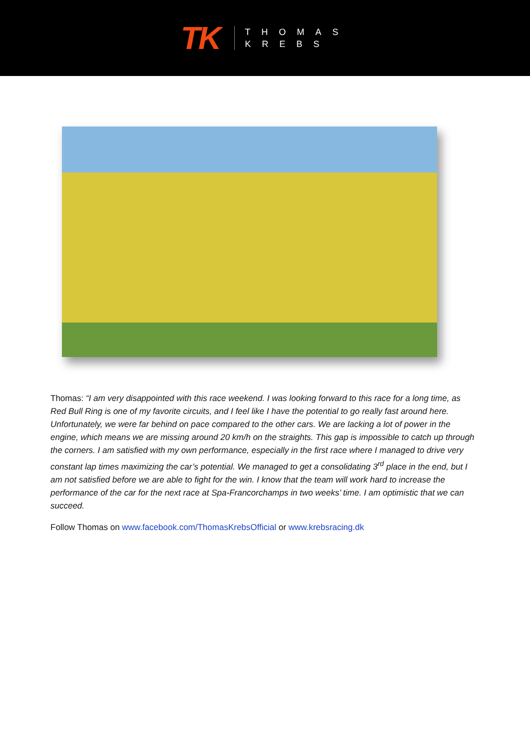TK
THOMAS
KREBS
Thomas: “I am very disappointed with this race weekend. I was looking forward to this race for a long time, as Red Bull Ring is one of my favorite circuits, and I feel like I have the potential to go really fast around here. Unfortunately, we were far behind on pace compared to the other cars. We are lacking a lot of power in the engine, which means we are missing around 20 km/h on the straights. This gap is impossible to catch up through the corners. I am satisfied with my own performance, especially in the first race where I managed to drive very constant lap times maximizing the car’s potential. We managed to get a consolidating 3<sup>rd</sup> place in the end, but I am not satisfied before we are able to fight for the win. I know that the team will work hard to increase the performance of the car for the next race at Spa-Francorchamps in two weeks’ time. I am optimistic that we can succeed.
Follow Thomas on www.facebook.com/ThomasKrebsOfficial or www.krebsracing.dk